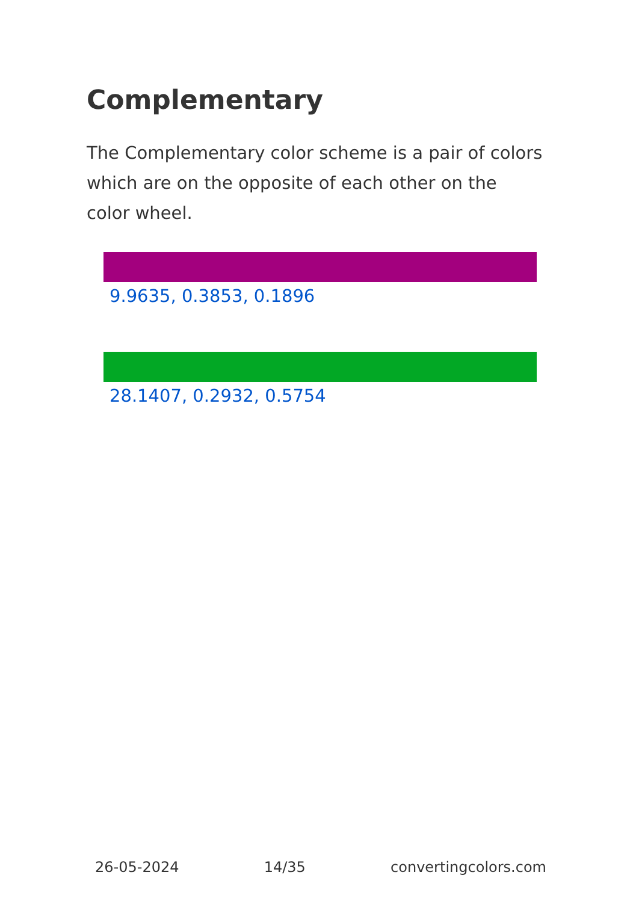Complementary
The Complementary color scheme is a pair of colors which are on the opposite of each other on the color wheel.
9.9635, 0.3853, 0.1896
28.1407, 0.2932, 0.5754
26-05-2024 14/35 convertingcolors.com